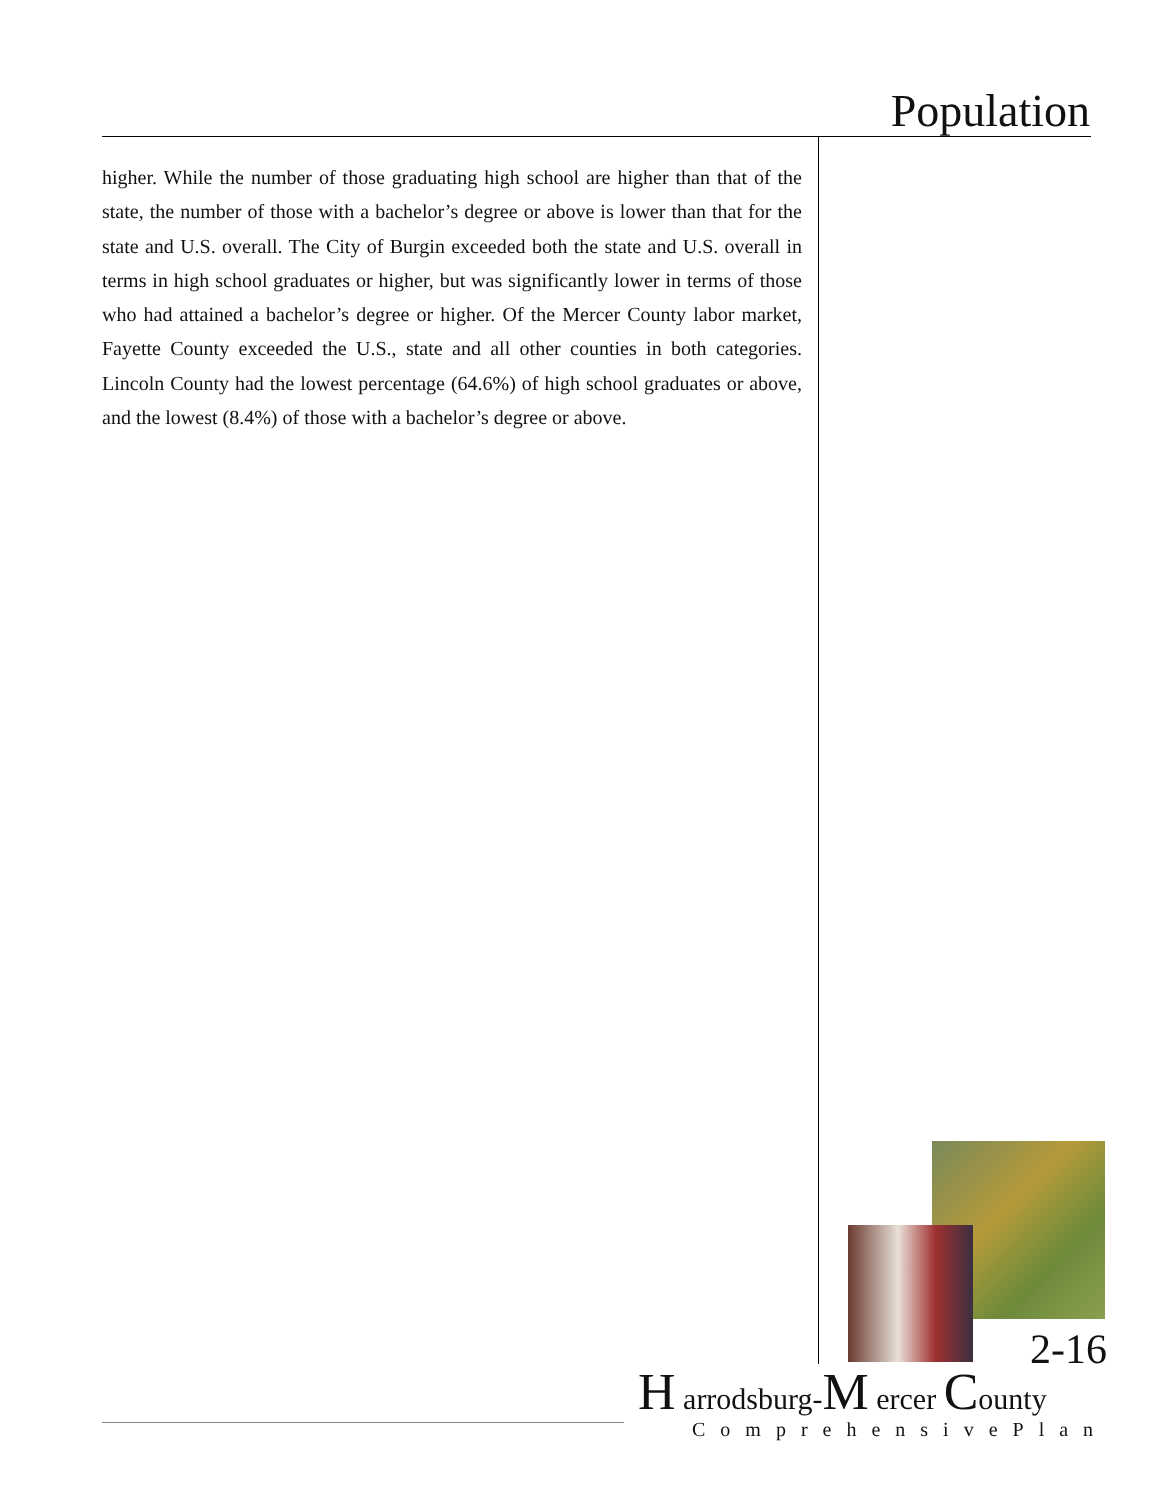Population
higher. While the number of those graduating high school are higher than that of the state, the number of those with a bachelor’s degree or above is lower than that for the state and U.S. overall. The City of Burgin exceeded both the state and U.S. overall in terms in high school graduates or higher, but was significantly lower in terms of those who had attained a bachelor’s degree or higher. Of the Mercer County labor market, Fayette County exceeded the U.S., state and all other counties in both categories. Lincoln County had the lowest percentage (64.6%) of high school graduates or above, and the lowest (8.4%) of those with a bachelor’s degree or above.
2-16
H arrodsburg-M ercer County
ComprehensivePlan